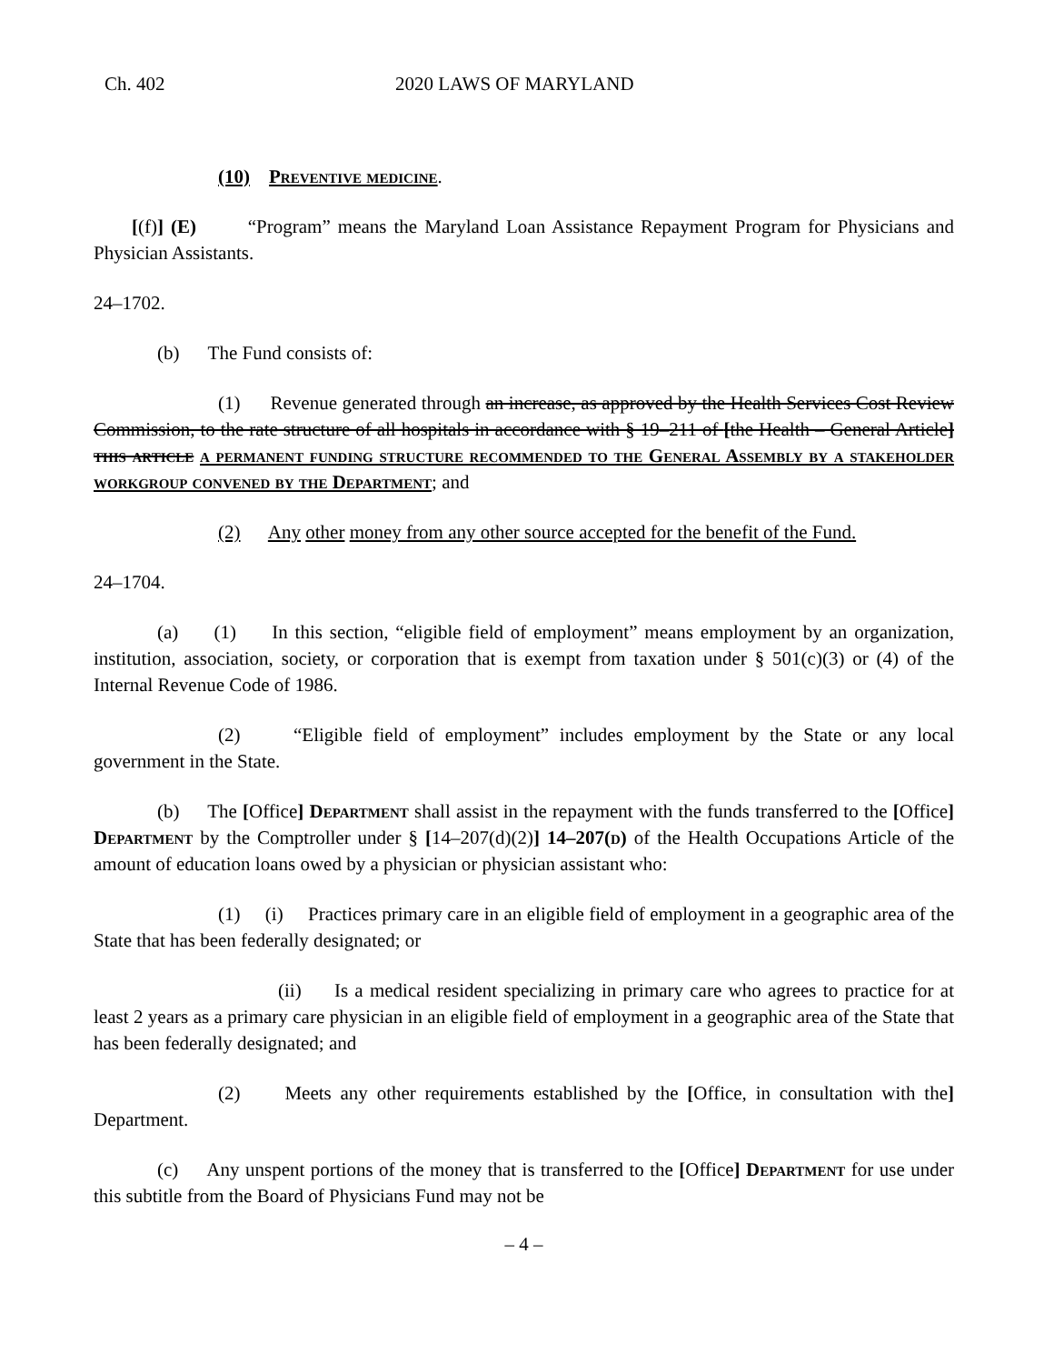Ch. 402 2020 LAWS OF MARYLAND
(10) Preventive medicine.
[(f)] (E) “Program” means the Maryland Loan Assistance Repayment Program for Physicians and Physician Assistants.
24–1702.
(b) The Fund consists of:
(1) Revenue generated through an increase, as approved by the Health Services Cost Review Commission, to the rate structure of all hospitals in accordance with § 19–211 of [the Health – General Article] this article a permanent funding structure recommended to the General Assembly by a stakeholder workgroup convened by the Department; and
(2) Any other money from any other source accepted for the benefit of the Fund.
24–1704.
(a) (1) In this section, “eligible field of employment” means employment by an organization, institution, association, society, or corporation that is exempt from taxation under § 501(c)(3) or (4) of the Internal Revenue Code of 1986.
(2) “Eligible field of employment” includes employment by the State or any local government in the State.
(b) The [Office] Department shall assist in the repayment with the funds transferred to the [Office] Department by the Comptroller under § [14–207(d)(2)] 14–207(d) of the Health Occupations Article of the amount of education loans owed by a physician or physician assistant who:
(1) (i) Practices primary care in an eligible field of employment in a geographic area of the State that has been federally designated; or
(ii) Is a medical resident specializing in primary care who agrees to practice for at least 2 years as a primary care physician in an eligible field of employment in a geographic area of the State that has been federally designated; and
(2) Meets any other requirements established by the [Office, in consultation with the] Department.
(c) Any unspent portions of the money that is transferred to the [Office] Department for use under this subtitle from the Board of Physicians Fund may not be
– 4 –